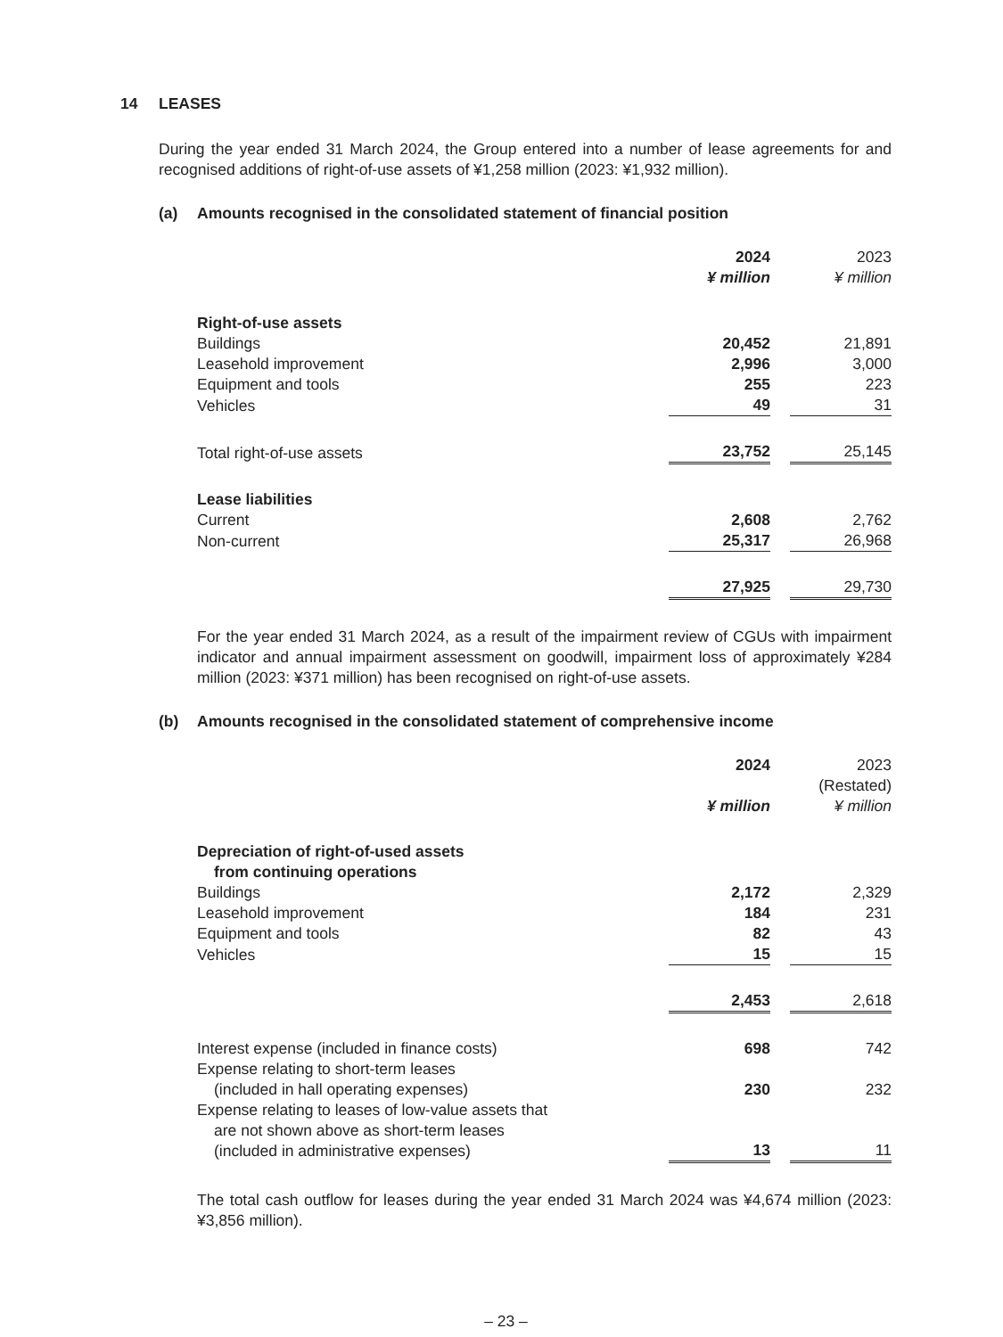14 LEASES
During the year ended 31 March 2024, the Group entered into a number of lease agreements for and recognised additions of right-of-use assets of ¥1,258 million (2023: ¥1,932 million).
(a) Amounts recognised in the consolidated statement of financial position
| | 2024 | | 2023 |
| | ¥ million | | ¥ million |
| Right-of-use assets | | | |
| Buildings | 20,452 | | 21,891 |
| Leasehold improvement | 2,996 | | 3,000 |
| Equipment and tools | 255 | | 223 |
| Vehicles | 49 | | 31 |
| Total right-of-use assets | 23,752 | | 25,145 |
| Lease liabilities | | | |
| Current | 2,608 | | 2,762 |
| Non-current | 25,317 | | 26,968 |
| | 27,925 | | 29,730 |
For the year ended 31 March 2024, as a result of the impairment review of CGUs with impairment indicator and annual impairment assessment on goodwill, impairment loss of approximately ¥284 million (2023: ¥371 million) has been recognised on right-of-use assets.
(b) Amounts recognised in the consolidated statement of comprehensive income
| | 2024 | | 2023 |
| | | | (Restated) |
| | ¥ million | | ¥ million |
| Depreciation of right-of-used assets from continuing operations | | | |
| Buildings | 2,172 | | 2,329 |
| Leasehold improvement | 184 | | 231 |
| Equipment and tools | 82 | | 43 |
| Vehicles | 15 | | 15 |
| | 2,453 | | 2,618 |
| Interest expense (included in finance costs) | 698 | | 742 |
| Expense relating to short-term leases (included in hall operating expenses) | 230 | | 232 |
| Expense relating to leases of low-value assets that are not shown above as short-term leases (included in administrative expenses) | 13 | | 11 |
The total cash outflow for leases during the year ended 31 March 2024 was ¥4,674 million (2023: ¥3,856 million).
– 23 –